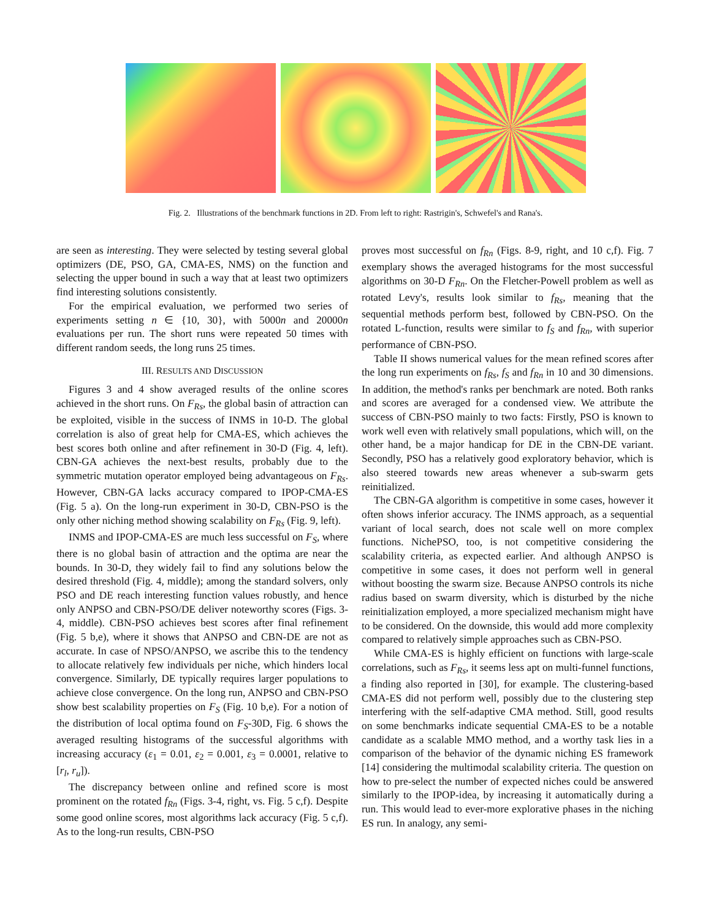Fig. 2. Illustrations of the benchmark functions in 2D. From left to right: Rastrigin's, Schwefel's and Rana's.
are seen as interesting. They were selected by testing several global optimizers (DE, PSO, GA, CMA-ES, NMS) on the function and selecting the upper bound in such a way that at least two optimizers find interesting solutions consistently.
For the empirical evaluation, we performed two series of experiments setting n ∈ {10, 30}, with 5000n and 20000n evaluations per run. The short runs were repeated 50 times with different random seeds, the long runs 25 times.
III. RESULTS AND DISCUSSION
Figures 3 and 4 show averaged results of the online scores achieved in the short runs. On F<sub>Rs</sub>, the global basin of attraction can be exploited, visible in the success of INMS in 10-D. The global correlation is also of great help for CMA-ES, which achieves the best scores both online and after refinement in 30-D (Fig. 4, left). CBN-GA achieves the next-best results, probably due to the symmetric mutation operator employed being advantageous on F<sub>Rs</sub>. However, CBN-GA lacks accuracy compared to IPOP-CMA-ES (Fig. 5 a). On the long-run experiment in 30-D, CBN-PSO is the only other niching method showing scalability on F<sub>Rs</sub> (Fig. 9, left).
INMS and IPOP-CMA-ES are much less successful on F<sub>S</sub>, where there is no global basin of attraction and the optima are near the bounds. In 30-D, they widely fail to find any solutions below the desired threshold (Fig. 4, middle); among the standard solvers, only PSO and DE reach interesting function values robustly, and hence only ANPSO and CBN-PSO/DE deliver noteworthy scores (Figs. 3-4, middle). CBN-PSO achieves best scores after final refinement (Fig. 5 b,e), where it shows that ANPSO and CBN-DE are not as accurate. In case of NPSO/ANPSO, we ascribe this to the tendency to allocate relatively few individuals per niche, which hinders local convergence. Similarly, DE typically requires larger populations to achieve close convergence. On the long run, ANPSO and CBN-PSO show best scalability properties on F<sub>S</sub> (Fig. 10 b,e). For a notion of the distribution of local optima found on F<sub>S</sub>-30D, Fig. 6 shows the averaged resulting histograms of the successful algorithms with increasing accuracy (ε<sub>1</sub> = 0.01, ε<sub>2</sub> = 0.001, ε<sub>3</sub> = 0.0001, relative to [r<sub>l</sub>, r<sub>u</sub>]).
The discrepancy between online and refined score is most prominent on the rotated f<sub>Rn</sub> (Figs. 3-4, right, vs. Fig. 5 c,f). Despite some good online scores, most algorithms lack accuracy (Fig. 5 c,f). As to the long-run results, CBN-PSO
proves most successful on f<sub>Rn</sub> (Figs. 8-9, right, and 10 c,f). Fig. 7 exemplary shows the averaged histograms for the most successful algorithms on 30-D F<sub>Rn</sub>. On the Fletcher-Powell problem as well as rotated Levy's, results look similar to f<sub>Rs</sub>, meaning that the sequential methods perform best, followed by CBN-PSO. On the rotated L-function, results were similar to f<sub>S</sub> and f<sub>Rn</sub>, with superior performance of CBN-PSO.
Table II shows numerical values for the mean refined scores after the long run experiments on f<sub>Rs</sub>, f<sub>S</sub> and f<sub>Rn</sub> in 10 and 30 dimensions. In addition, the method's ranks per benchmark are noted. Both ranks and scores are averaged for a condensed view. We attribute the success of CBN-PSO mainly to two facts: Firstly, PSO is known to work well even with relatively small populations, which will, on the other hand, be a major handicap for DE in the CBN-DE variant. Secondly, PSO has a relatively good exploratory behavior, which is also steered towards new areas whenever a sub-swarm gets reinitialized.
The CBN-GA algorithm is competitive in some cases, however it often shows inferior accuracy. The INMS approach, as a sequential variant of local search, does not scale well on more complex functions. NichePSO, too, is not competitive considering the scalability criteria, as expected earlier. And although ANPSO is competitive in some cases, it does not perform well in general without boosting the swarm size. Because ANPSO controls its niche radius based on swarm diversity, which is disturbed by the niche reinitialization employed, a more specialized mechanism might have to be considered. On the downside, this would add more complexity compared to relatively simple approaches such as CBN-PSO.
While CMA-ES is highly efficient on functions with large-scale correlations, such as F<sub>Rs</sub>, it seems less apt on multi-funnel functions, a finding also reported in [30], for example. The clustering-based CMA-ES did not perform well, possibly due to the clustering step interfering with the self-adaptive CMA method. Still, good results on some benchmarks indicate sequential CMA-ES to be a notable candidate as a scalable MMO method, and a worthy task lies in a comparison of the behavior of the dynamic niching ES framework [14] considering the multimodal scalability criteria. The question on how to pre-select the number of expected niches could be answered similarly to the IPOP-idea, by increasing it automatically during a run. This would lead to ever-more explorative phases in the niching ES run. In analogy, any semi-